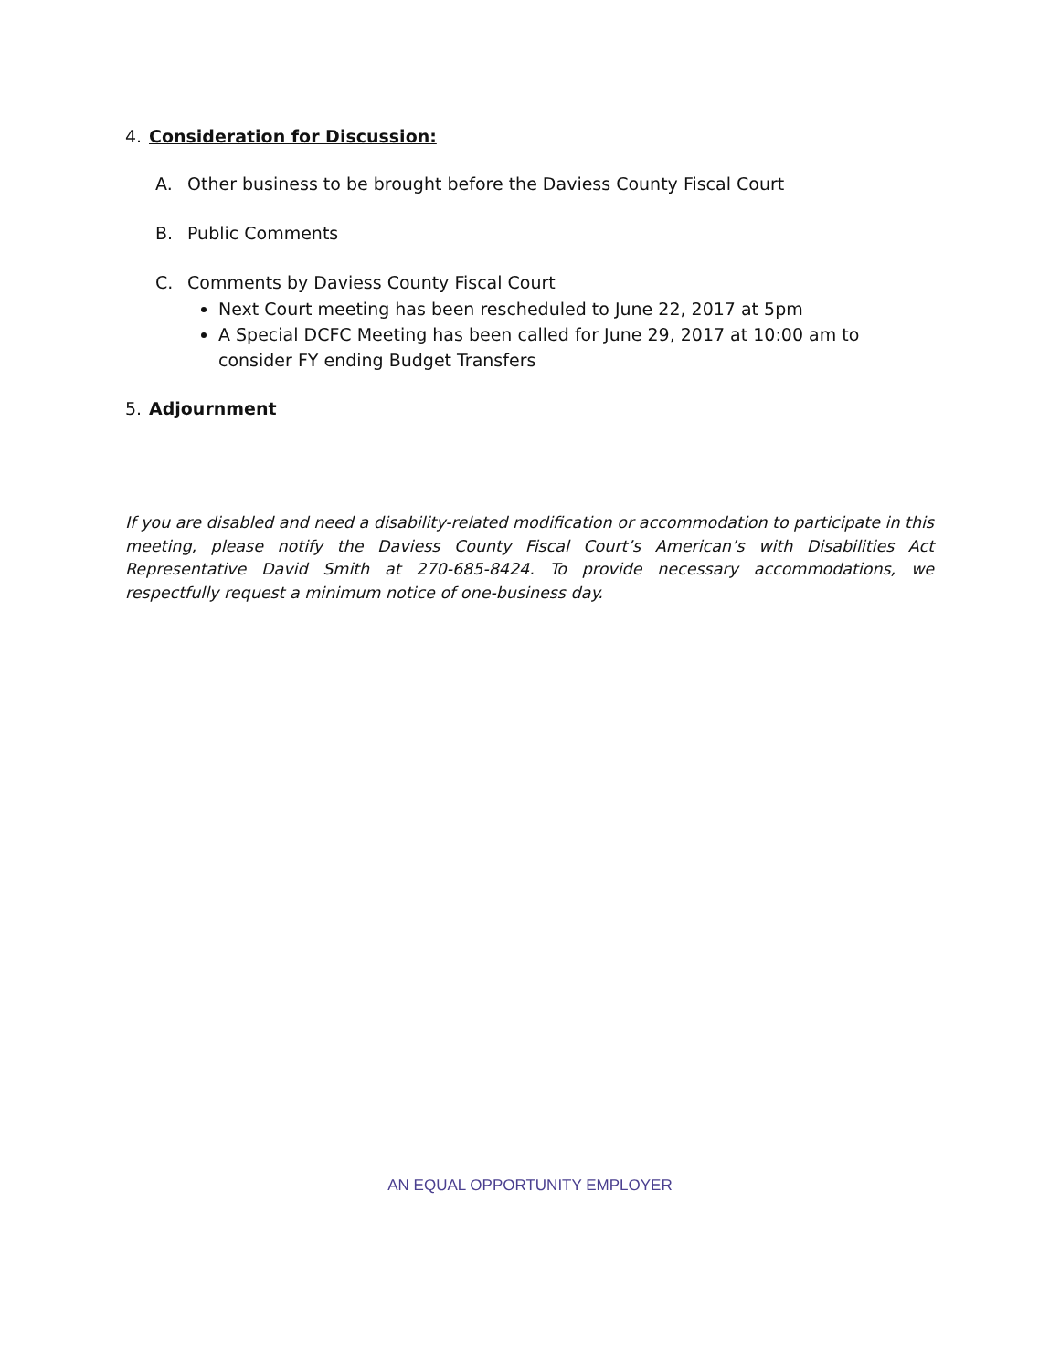4. Consideration for Discussion:
A. Other business to be brought before the Daviess County Fiscal Court
B. Public Comments
C. Comments by Daviess County Fiscal Court
Next Court meeting has been rescheduled to June 22, 2017 at 5pm
A Special DCFC Meeting has been called for June 29, 2017 at 10:00 am to consider FY ending Budget Transfers
5. Adjournment
If you are disabled and need a disability-related modification or accommodation to participate in this meeting, please notify the Daviess County Fiscal Court’s American’s with Disabilities Act Representative David Smith at 270-685-8424. To provide necessary accommodations, we respectfully request a minimum notice of one-business day.
AN EQUAL OPPORTUNITY EMPLOYER